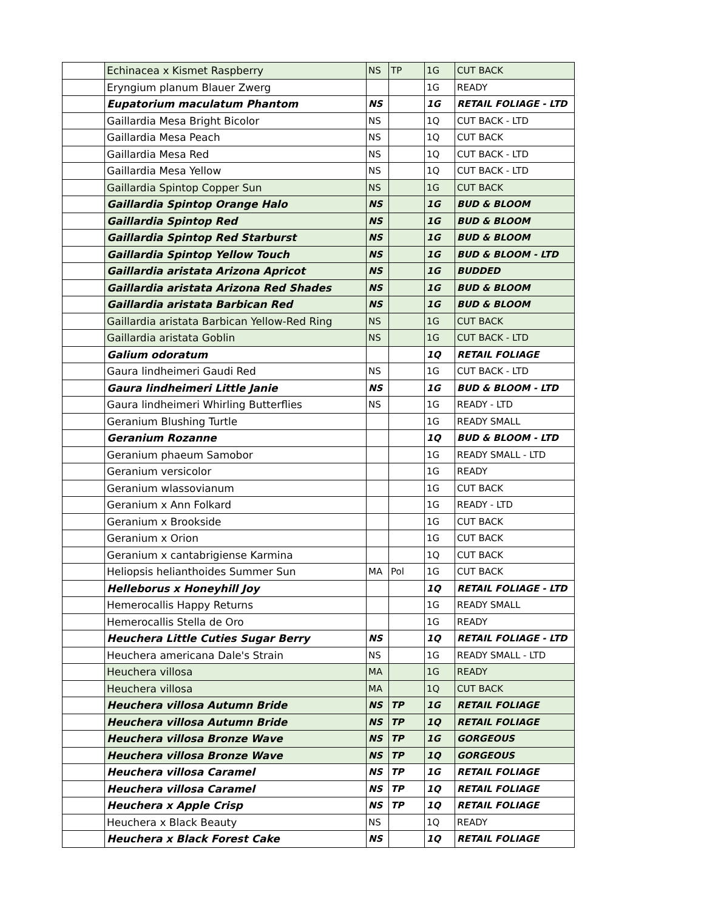| | Echinacea x Kismet Raspberry | NS | TP | 1G | CUT BACK |
| | Eryngium planum Blauer Zwerg | | | 1G | READY |
| | Eupatorium maculatum Phantom | NS | | 1G | RETAIL FOLIAGE - LTD |
| | Gaillardia Mesa Bright Bicolor | NS | | 1Q | CUT BACK - LTD |
| | Gaillardia Mesa Peach | NS | | 1Q | CUT BACK |
| | Gaillardia Mesa Red | NS | | 1Q | CUT BACK - LTD |
| | Gaillardia Mesa Yellow | NS | | 1Q | CUT BACK - LTD |
| | Gaillardia Spintop Copper Sun | NS | | 1G | CUT BACK |
| | Gaillardia Spintop Orange Halo | NS | | 1G | BUD & BLOOM |
| | Gaillardia Spintop Red | NS | | 1G | BUD & BLOOM |
| | Gaillardia Spintop Red Starburst | NS | | 1G | BUD & BLOOM |
| | Gaillardia Spintop Yellow Touch | NS | | 1G | BUD & BLOOM - LTD |
| | Gaillardia aristata Arizona Apricot | NS | | 1G | BUDDED |
| | Gaillardia aristata Arizona Red Shades | NS | | 1G | BUD & BLOOM |
| | Gaillardia aristata Barbican Red | NS | | 1G | BUD & BLOOM |
| | Gaillardia aristata Barbican Yellow-Red Ring | NS | | 1G | CUT BACK |
| | Gaillardia aristata Goblin | NS | | 1G | CUT BACK - LTD |
| | Galium odoratum | | | 1Q | RETAIL FOLIAGE |
| | Gaura lindheimeri Gaudi Red | NS | | 1G | CUT BACK - LTD |
| | Gaura lindheimeri Little Janie | NS | | 1G | BUD & BLOOM - LTD |
| | Gaura lindheimeri Whirling Butterflies | NS | | 1G | READY - LTD |
| | Geranium Blushing Turtle | | | 1G | READY SMALL |
| | Geranium Rozanne | | | 1Q | BUD & BLOOM - LTD |
| | Geranium phaeum Samobor | | | 1G | READY SMALL - LTD |
| | Geranium versicolor | | | 1G | READY |
| | Geranium wlassovianum | | | 1G | CUT BACK |
| | Geranium x Ann Folkard | | | 1G | READY - LTD |
| | Geranium x Brookside | | | 1G | CUT BACK |
| | Geranium x Orion | | | 1G | CUT BACK |
| | Geranium x cantabrigiense Karmina | | | 1Q | CUT BACK |
| | Heliopsis helianthoides Summer Sun | MA | Pol | 1G | CUT BACK |
| | Helleborus x Honeyhill Joy | | | 1Q | RETAIL FOLIAGE - LTD |
| | Hemerocallis Happy Returns | | | 1G | READY SMALL |
| | Hemerocallis Stella de Oro | | | 1G | READY |
| | Heuchera Little Cuties Sugar Berry | NS | | 1Q | RETAIL FOLIAGE - LTD |
| | Heuchera americana Dale's Strain | NS | | 1G | READY SMALL - LTD |
| | Heuchera villosa | MA | | 1G | READY |
| | Heuchera villosa | MA | | 1Q | CUT BACK |
| | Heuchera villosa Autumn Bride | NS | TP | 1G | RETAIL FOLIAGE |
| | Heuchera villosa Autumn Bride | NS | TP | 1Q | RETAIL FOLIAGE |
| | Heuchera villosa Bronze Wave | NS | TP | 1G | GORGEOUS |
| | Heuchera villosa Bronze Wave | NS | TP | 1Q | GORGEOUS |
| | Heuchera villosa Caramel | NS | TP | 1G | RETAIL FOLIAGE |
| | Heuchera villosa Caramel | NS | TP | 1Q | RETAIL FOLIAGE |
| | Heuchera x Apple Crisp | NS | TP | 1Q | RETAIL FOLIAGE |
| | Heuchera x Black Beauty | NS | | 1Q | READY |
| | Heuchera x Black Forest Cake | NS | | 1Q | RETAIL FOLIAGE |